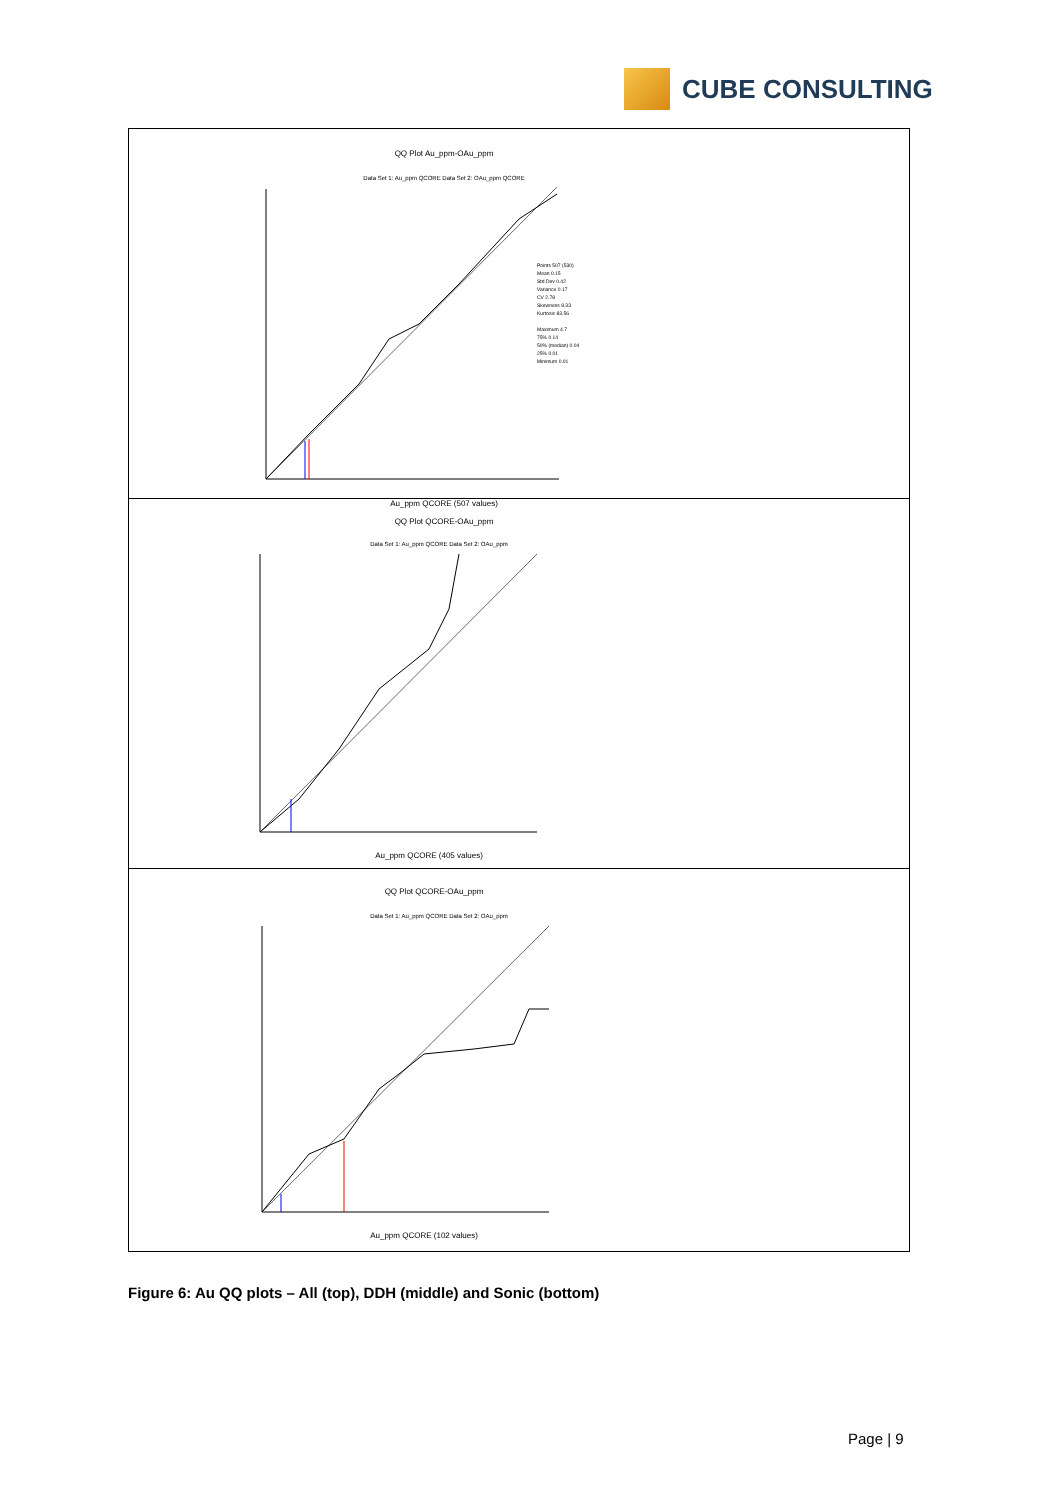CUBE CONSULTING
QQ Plot Au_ppm-OAu_ppm
Data Set 1: Au_ppm QCORE Data Set 2: OAu_ppm QCORE
Au_ppm QCORE (507 values)
Points 507 (530)
Mean 0.15
Std Dev 0.42
Variance 0.17
CV 2.78
Skewness 8.33
Kurtosis 83.56
Maximum 4.7
75% 0.14
50% (median) 0.04
25% 0.01
Minimum 0.01
QQ Plot QCORE-OAu_ppm
Data Set 1: Au_ppm QCORE Data Set 2: OAu_ppm
Au_ppm QCORE (405 values)
QQ Plot QCORE-OAu_ppm
Data Set 1: Au_ppm QCORE Data Set 2: OAu_ppm
Au_ppm QCORE (102 values)
Figure 6: Au QQ plots – All (top), DDH (middle) and Sonic (bottom)
Page | 9